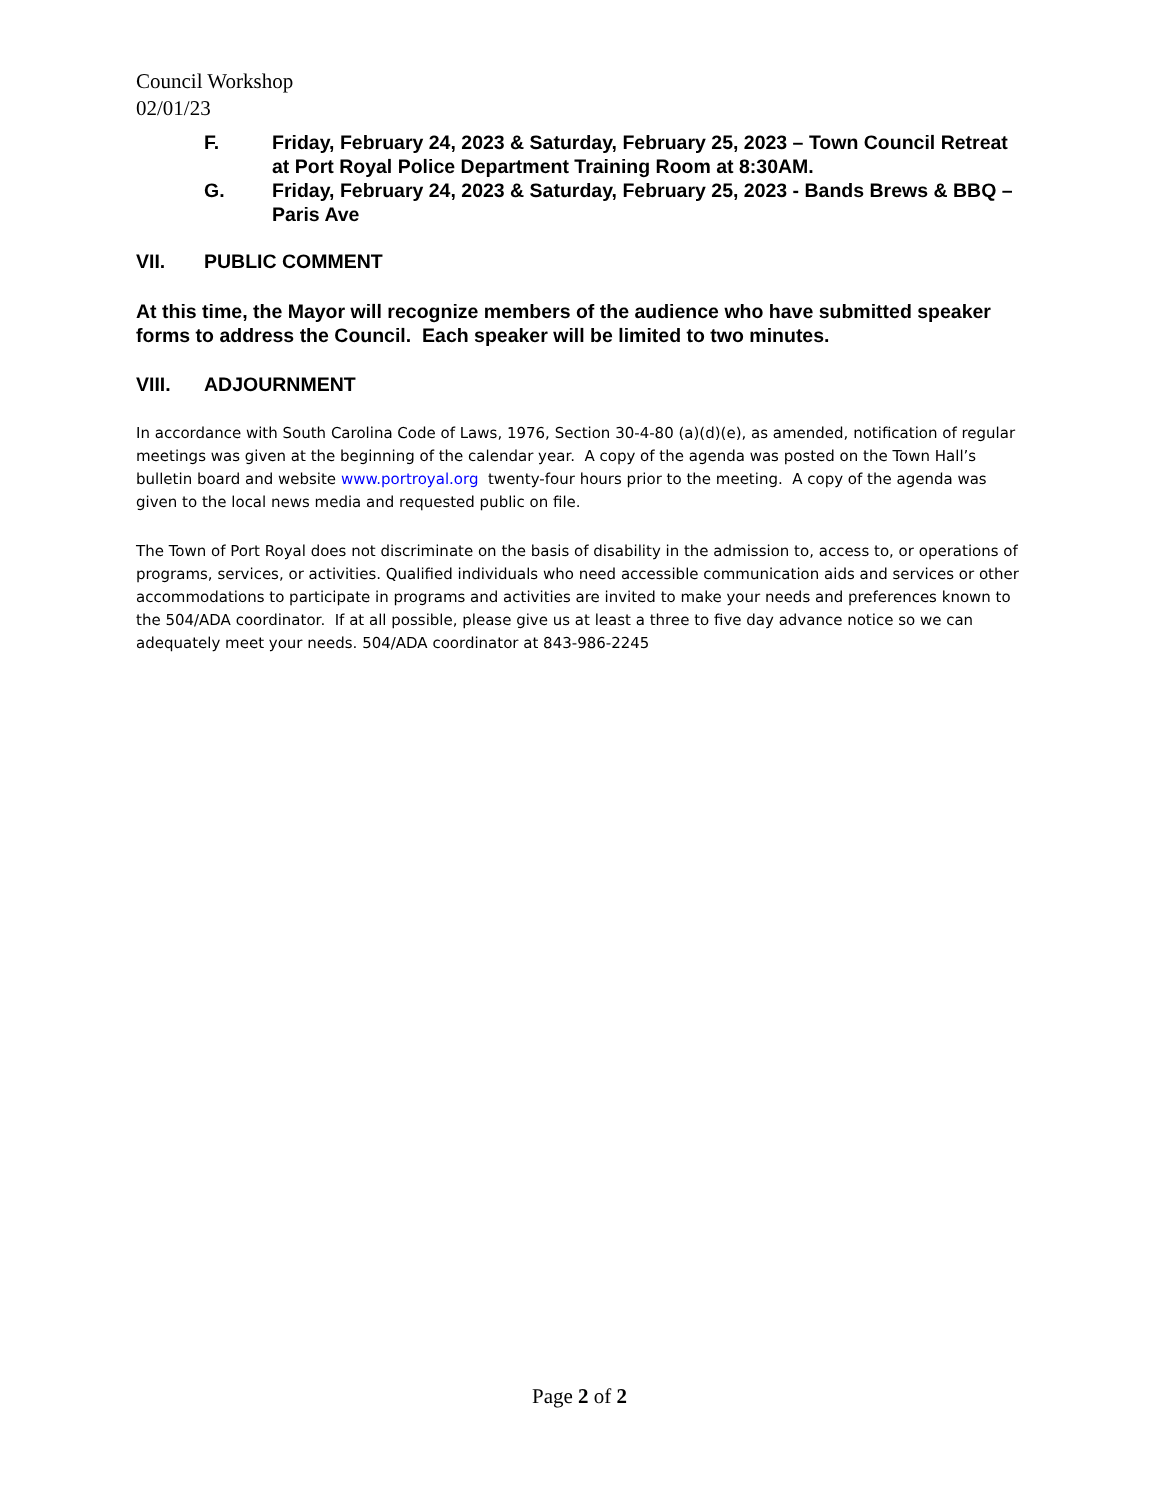Council Workshop
02/01/23
F. Friday, February 24, 2023 & Saturday, February 25, 2023 – Town Council Retreat at Port Royal Police Department Training Room at 8:30AM.
G. Friday, February 24, 2023 & Saturday, February 25, 2023 - Bands Brews & BBQ – Paris Ave
VII. PUBLIC COMMENT
At this time, the Mayor will recognize members of the audience who have submitted speaker forms to address the Council. Each speaker will be limited to two minutes.
VIII. ADJOURNMENT
In accordance with South Carolina Code of Laws, 1976, Section 30-4-80 (a)(d)(e), as amended, notification of regular meetings was given at the beginning of the calendar year. A copy of the agenda was posted on the Town Hall’s bulletin board and website www.portroyal.org twenty-four hours prior to the meeting. A copy of the agenda was given to the local news media and requested public on file.
The Town of Port Royal does not discriminate on the basis of disability in the admission to, access to, or operations of programs, services, or activities. Qualified individuals who need accessible communication aids and services or other accommodations to participate in programs and activities are invited to make your needs and preferences known to the 504/ADA coordinator. If at all possible, please give us at least a three to five day advance notice so we can adequately meet your needs. 504/ADA coordinator at 843-986-2245
Page 2 of 2